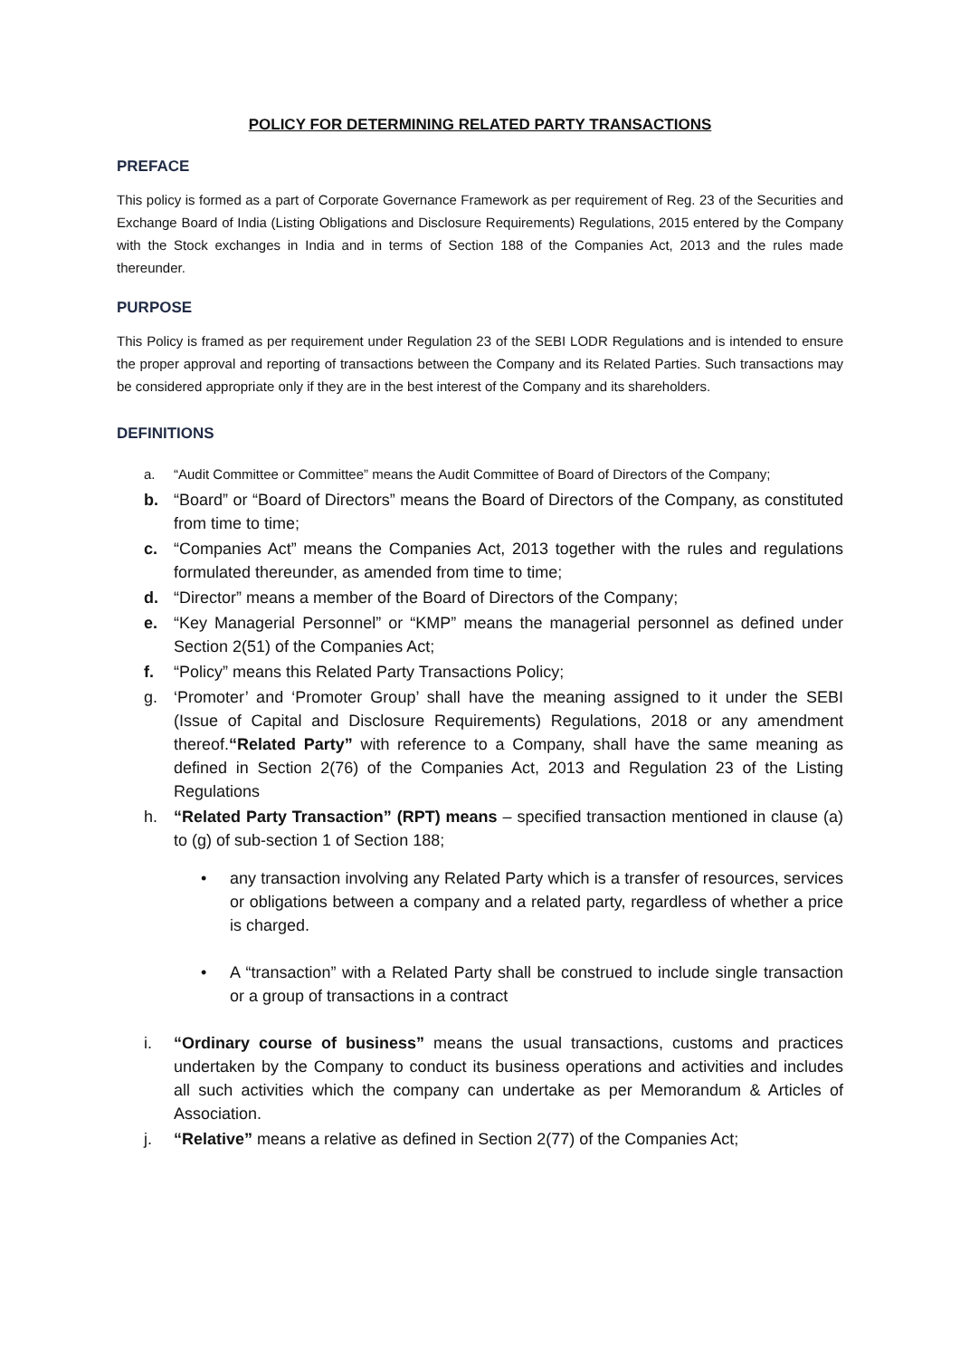POLICY FOR DETERMINING RELATED PARTY TRANSACTIONS
PREFACE
This policy is formed as a part of Corporate Governance Framework as per requirement of Reg. 23 of the Securities and Exchange Board of India (Listing Obligations and Disclosure Requirements) Regulations, 2015 entered by the Company with the Stock exchanges in India and in terms of Section 188 of the Companies Act, 2013 and the rules made thereunder.
PURPOSE
This Policy is framed as per requirement under Regulation 23 of the SEBI LODR Regulations and is intended to ensure the proper approval and reporting of transactions between the Company and its Related Parties. Such transactions may be considered appropriate only if they are in the best interest of the Company and its shareholders.
DEFINITIONS
a. “Audit Committee or Committee” means the Audit Committee of Board of Directors of the Company;
b. “Board” or “Board of Directors” means the Board of Directors of the Company, as constituted from time to time;
c. “Companies Act” means the Companies Act, 2013 together with the rules and regulations formulated thereunder, as amended from time to time;
d. “Director” means a member of the Board of Directors of the Company;
e. “Key Managerial Personnel” or “KMP” means the managerial personnel as defined under Section 2(51) of the Companies Act;
f. “Policy” means this Related Party Transactions Policy;
g. ‘Promoter’ and ‘Promoter Group’ shall have the meaning assigned to it under the SEBI (Issue of Capital and Disclosure Requirements) Regulations, 2018 or any amendment thereof.“Related Party” with reference to a Company, shall have the same meaning as defined in Section 2(76) of the Companies Act, 2013 and Regulation 23 of the Listing Regulations
h. “Related Party Transaction” (RPT) means – specified transaction mentioned in clause (a) to (g) of sub-section 1 of Section 188;
• any transaction involving any Related Party which is a transfer of resources, services or obligations between a company and a related party, regardless of whether a price is charged.
• A “transaction” with a Related Party shall be construed to include single transaction or a group of transactions in a contract
i. “Ordinary course of business” means the usual transactions, customs and practices undertaken by the Company to conduct its business operations and activities and includes all such activities which the company can undertake as per Memorandum & Articles of Association.
j. “Relative” means a relative as defined in Section 2(77) of the Companies Act;